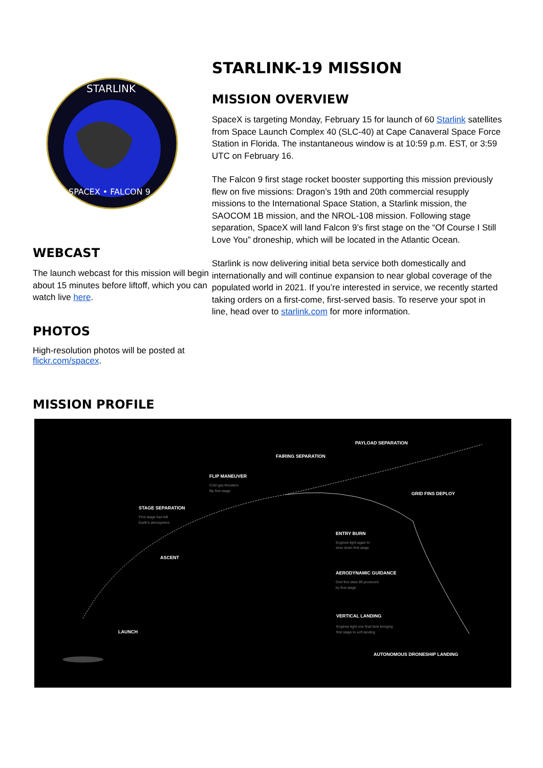STARLINK
SPACEX • FALCON 9
WEBCAST
The launch webcast for this mission will begin about 15 minutes before liftoff, which you can watch live here.
PHOTOS
High-resolution photos will be posted at flickr.com/spacex.
STARLINK-19 MISSION
MISSION OVERVIEW
SpaceX is targeting Monday, February 15 for launch of 60 Starlink satellites from Space Launch Complex 40 (SLC-40) at Cape Canaveral Space Force Station in Florida. The instantaneous window is at 10:59 p.m. EST, or 3:59 UTC on February 16.
The Falcon 9 first stage rocket booster supporting this mission previously flew on five missions: Dragon’s 19th and 20th commercial resupply missions to the International Space Station, a Starlink mission, the SAOCOM 1B mission, and the NROL-108 mission. Following stage separation, SpaceX will land Falcon 9’s first stage on the “Of Course I Still Love You” droneship, which will be located in the Atlantic Ocean.
Starlink is now delivering initial beta service both domestically and internationally and will continue expansion to near global coverage of the populated world in 2021. If you’re interested in service, we recently started taking orders on a first-come, first-served basis. To reserve your spot in line, head over to starlink.com for more information.
MISSION PROFILE
PAYLOAD SEPARATION
FAIRING SEPARATION
FLIP MANEUVER
Cold gas thrusters
flip first stage
GRID FINS DEPLOY
STAGE SEPARATION
First stage has left
Earth's atmosphere
ENTRY BURN
Engines light again to
slow down first stage
ASCENT
AERODYNAMIC GUIDANCE
Grid fins steer lift produced
by first stage
VERTICAL LANDING
Engines light one final time bringing
first stage to soft landing
LAUNCH
AUTONOMOUS DRONESHIP LANDING